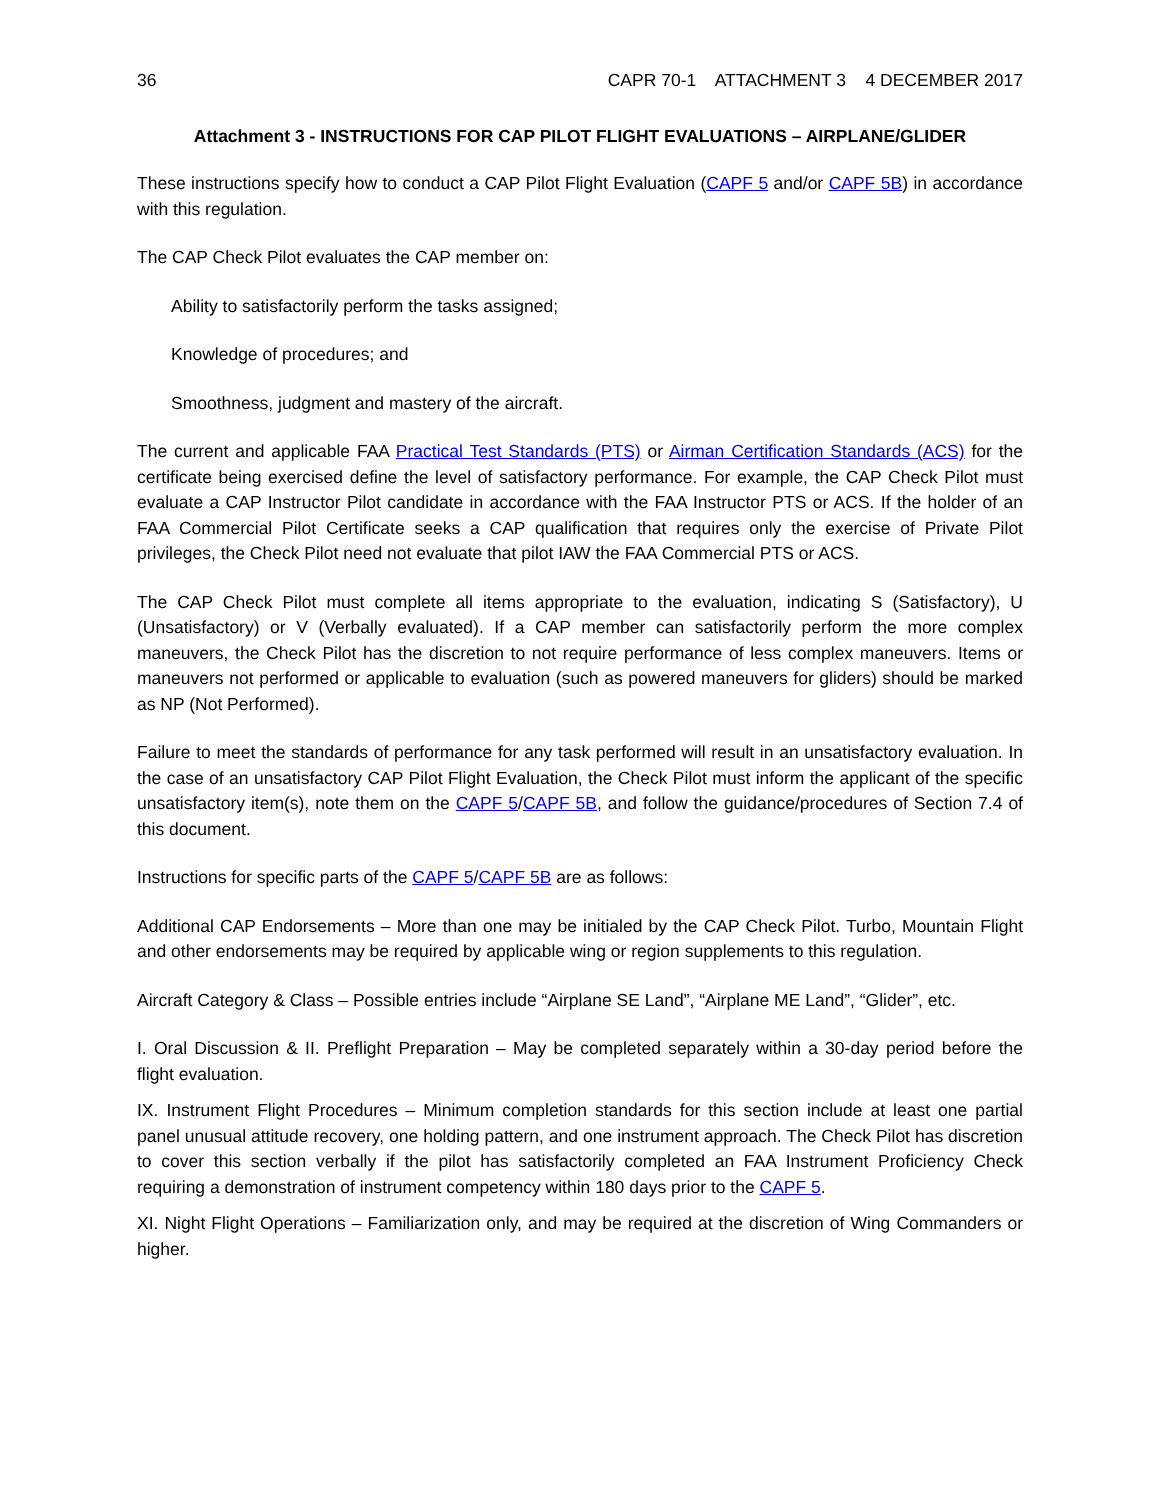36 CAPR 70-1 ATTACHMENT 3 4 DECEMBER 2017
Attachment 3 - INSTRUCTIONS FOR CAP PILOT FLIGHT EVALUATIONS – AIRPLANE/GLIDER
These instructions specify how to conduct a CAP Pilot Flight Evaluation (CAPF 5 and/or CAPF 5B) in accordance with this regulation.
The CAP Check Pilot evaluates the CAP member on:
Ability to satisfactorily perform the tasks assigned;
Knowledge of procedures; and
Smoothness, judgment and mastery of the aircraft.
The current and applicable FAA Practical Test Standards (PTS) or Airman Certification Standards (ACS) for the certificate being exercised define the level of satisfactory performance. For example, the CAP Check Pilot must evaluate a CAP Instructor Pilot candidate in accordance with the FAA Instructor PTS or ACS. If the holder of an FAA Commercial Pilot Certificate seeks a CAP qualification that requires only the exercise of Private Pilot privileges, the Check Pilot need not evaluate that pilot IAW the FAA Commercial PTS or ACS.
The CAP Check Pilot must complete all items appropriate to the evaluation, indicating S (Satisfactory), U (Unsatisfactory) or V (Verbally evaluated). If a CAP member can satisfactorily perform the more complex maneuvers, the Check Pilot has the discretion to not require performance of less complex maneuvers. Items or maneuvers not performed or applicable to evaluation (such as powered maneuvers for gliders) should be marked as NP (Not Performed).
Failure to meet the standards of performance for any task performed will result in an unsatisfactory evaluation. In the case of an unsatisfactory CAP Pilot Flight Evaluation, the Check Pilot must inform the applicant of the specific unsatisfactory item(s), note them on the CAPF 5/CAPF 5B, and follow the guidance/procedures of Section 7.4 of this document.
Instructions for specific parts of the CAPF 5/CAPF 5B are as follows:
Additional CAP Endorsements – More than one may be initialed by the CAP Check Pilot. Turbo, Mountain Flight and other endorsements may be required by applicable wing or region supplements to this regulation.
Aircraft Category & Class – Possible entries include “Airplane SE Land”, “Airplane ME Land”, “Glider”, etc.
I. Oral Discussion & II. Preflight Preparation – May be completed separately within a 30-day period before the flight evaluation.
IX. Instrument Flight Procedures – Minimum completion standards for this section include at least one partial panel unusual attitude recovery, one holding pattern, and one instrument approach. The Check Pilot has discretion to cover this section verbally if the pilot has satisfactorily completed an FAA Instrument Proficiency Check requiring a demonstration of instrument competency within 180 days prior to the CAPF 5.
XI. Night Flight Operations – Familiarization only, and may be required at the discretion of Wing Commanders or higher.